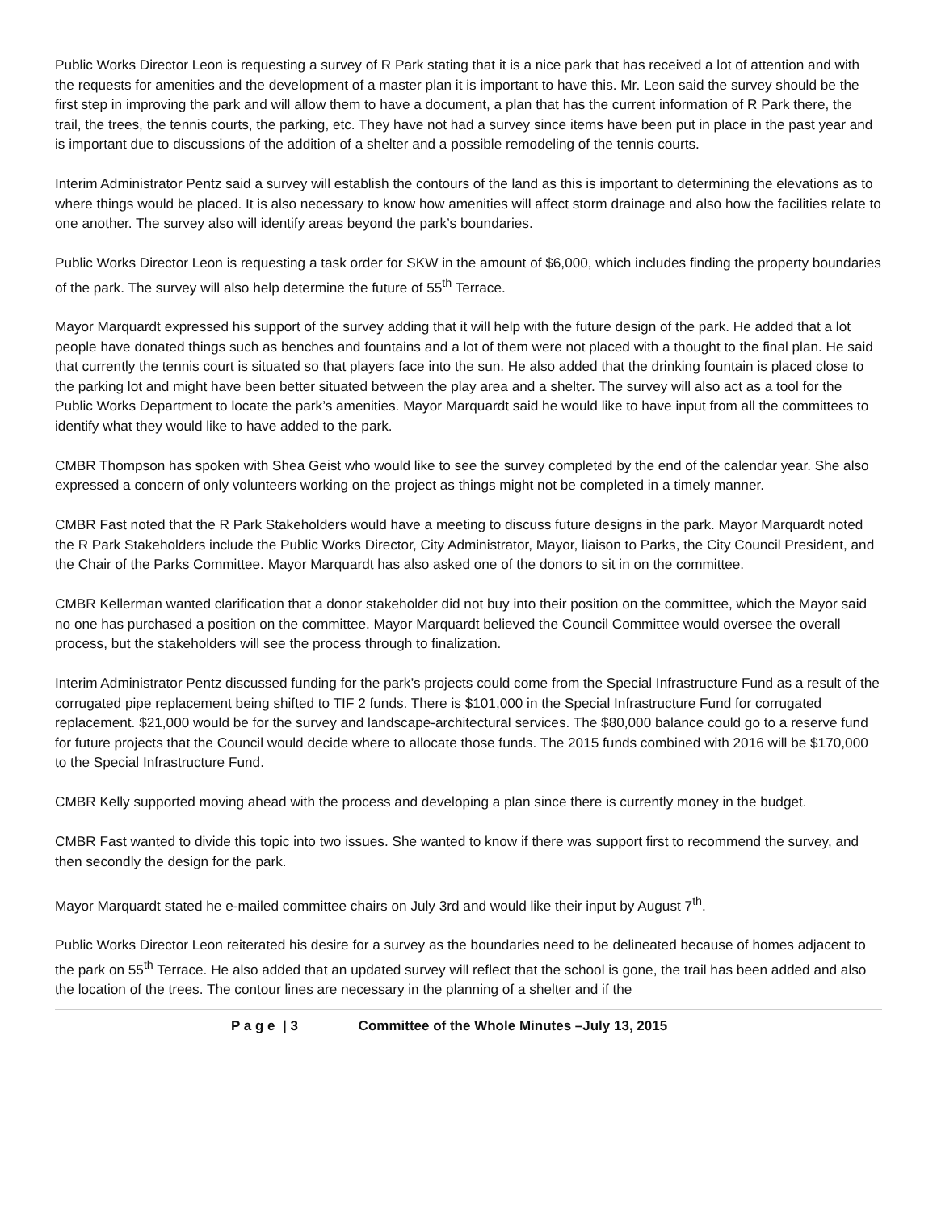Public Works Director Leon is requesting a survey of R Park stating that it is a nice park that has received a lot of attention and with the requests for amenities and the development of a master plan it is important to have this. Mr. Leon said the survey should be the first step in improving the park and will allow them to have a document, a plan that has the current information of R Park there, the trail, the trees, the tennis courts, the parking, etc. They have not had a survey since items have been put in place in the past year and is important due to discussions of the addition of a shelter and a possible remodeling of the tennis courts.
Interim Administrator Pentz said a survey will establish the contours of the land as this is important to determining the elevations as to where things would be placed. It is also necessary to know how amenities will affect storm drainage and also how the facilities relate to one another. The survey also will identify areas beyond the park’s boundaries.
Public Works Director Leon is requesting a task order for SKW in the amount of $6,000, which includes finding the property boundaries of the park. The survey will also help determine the future of 55<sup>th</sup> Terrace.
Mayor Marquardt expressed his support of the survey adding that it will help with the future design of the park. He added that a lot people have donated things such as benches and fountains and a lot of them were not placed with a thought to the final plan. He said that currently the tennis court is situated so that players face into the sun. He also added that the drinking fountain is placed close to the parking lot and might have been better situated between the play area and a shelter. The survey will also act as a tool for the Public Works Department to locate the park’s amenities. Mayor Marquardt said he would like to have input from all the committees to identify what they would like to have added to the park.
CMBR Thompson has spoken with Shea Geist who would like to see the survey completed by the end of the calendar year. She also expressed a concern of only volunteers working on the project as things might not be completed in a timely manner.
CMBR Fast noted that the R Park Stakeholders would have a meeting to discuss future designs in the park. Mayor Marquardt noted the R Park Stakeholders include the Public Works Director, City Administrator, Mayor, liaison to Parks, the City Council President, and the Chair of the Parks Committee. Mayor Marquardt has also asked one of the donors to sit in on the committee.
CMBR Kellerman wanted clarification that a donor stakeholder did not buy into their position on the committee, which the Mayor said no one has purchased a position on the committee. Mayor Marquardt believed the Council Committee would oversee the overall process, but the stakeholders will see the process through to finalization.
Interim Administrator Pentz discussed funding for the park’s projects could come from the Special Infrastructure Fund as a result of the corrugated pipe replacement being shifted to TIF 2 funds. There is $101,000 in the Special Infrastructure Fund for corrugated replacement. $21,000 would be for the survey and landscape-architectural services. The $80,000 balance could go to a reserve fund for future projects that the Council would decide where to allocate those funds. The 2015 funds combined with 2016 will be $170,000 to the Special Infrastructure Fund.
CMBR Kelly supported moving ahead with the process and developing a plan since there is currently money in the budget.
CMBR Fast wanted to divide this topic into two issues. She wanted to know if there was support first to recommend the survey, and then secondly the design for the park.
Mayor Marquardt stated he e-mailed committee chairs on July 3rd and would like their input by August 7<sup>th</sup>.
Public Works Director Leon reiterated his desire for a survey as the boundaries need to be delineated because of homes adjacent to the park on 55<sup>th</sup> Terrace. He also added that an updated survey will reflect that the school is gone, the trail has been added and also the location of the trees. The contour lines are necessary in the planning of a shelter and if the
P a g e | 3 Committee of the Whole Minutes –July 13, 2015